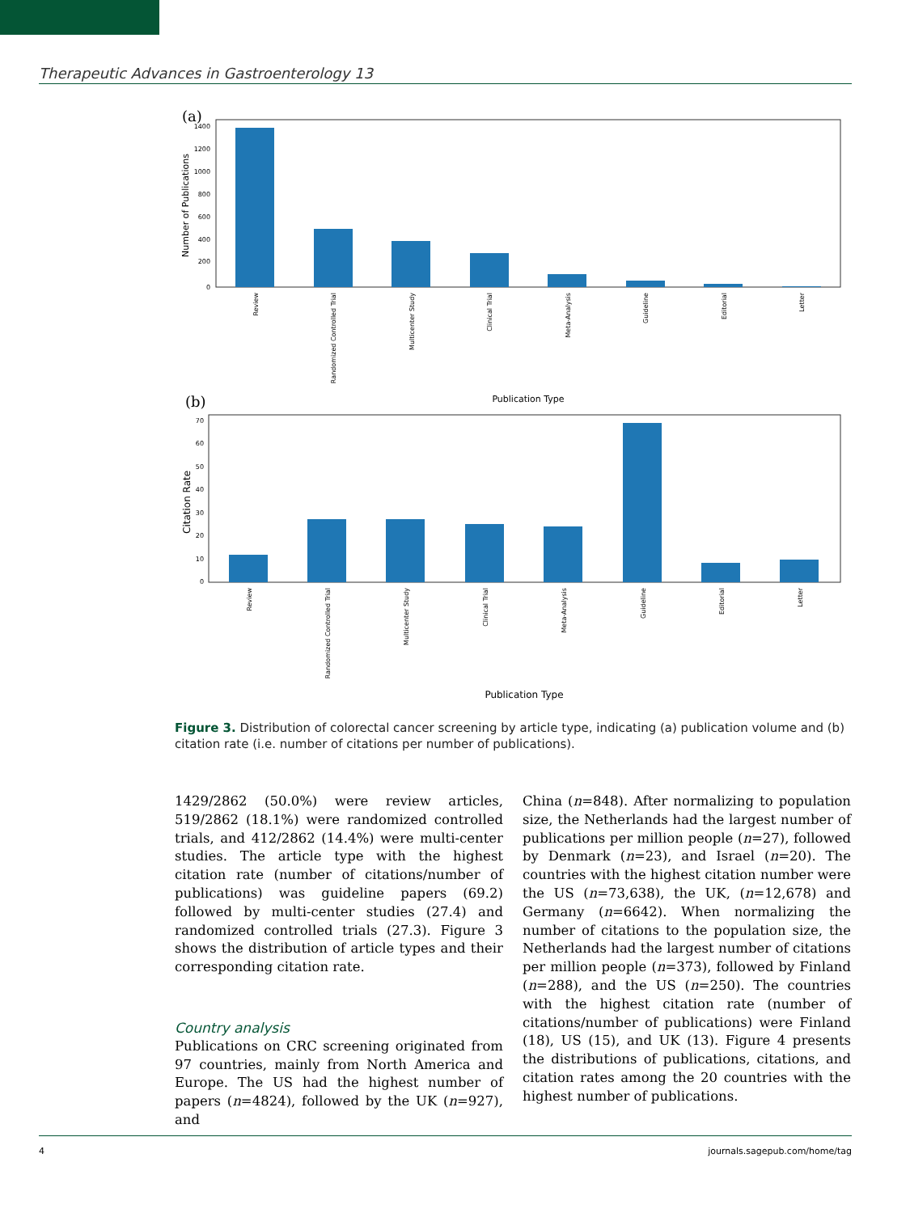Therapeutic Advances in Gastroenterology 13
(a)
Number of Publications
1400
1200
1000
800
600
400
200
0
Review
Randomized Controlled Trial
Multicenter Study
Clinical Trial
Meta-Analysis
Guideline
Editorial
Letter
Publication Type
(b)
Citation Rate
70
60
50
40
30
20
10
0
Review
Randomized Controlled Trial
Multicenter Study
Clinical Trial
Meta-Analysis
Guideline
Editorial
Letter
Publication Type
Figure 3. Distribution of colorectal cancer screening by article type, indicating (a) publication volume and (b) citation rate (i.e. number of citations per number of publications).
1429/2862 (50.0%) were review articles, 519/2862 (18.1%) were randomized controlled trials, and 412/2862 (14.4%) were multi-center studies. The article type with the highest citation rate (number of citations/number of publications) was guideline papers (69.2) followed by multi-center studies (27.4) and randomized controlled trials (27.3). Figure 3 shows the distribution of article types and their corresponding citation rate.
Country analysis
Publications on CRC screening originated from 97 countries, mainly from North America and Europe. The US had the highest number of papers (n=4824), followed by the UK (n=927), and
China (n=848). After normalizing to population size, the Netherlands had the largest number of publications per million people (n=27), followed by Denmark (n=23), and Israel (n=20). The countries with the highest citation number were the US (n=73,638), the UK, (n=12,678) and Germany (n=6642). When normalizing the number of citations to the population size, the Netherlands had the largest number of citations per million people (n=373), followed by Finland (n=288), and the US (n=250). The countries with the highest citation rate (number of citations/number of publications) were Finland (18), US (15), and UK (13). Figure 4 presents the distributions of publications, citations, and citation rates among the 20 countries with the highest number of publications.
4 journals.sagepub.com/home/tag